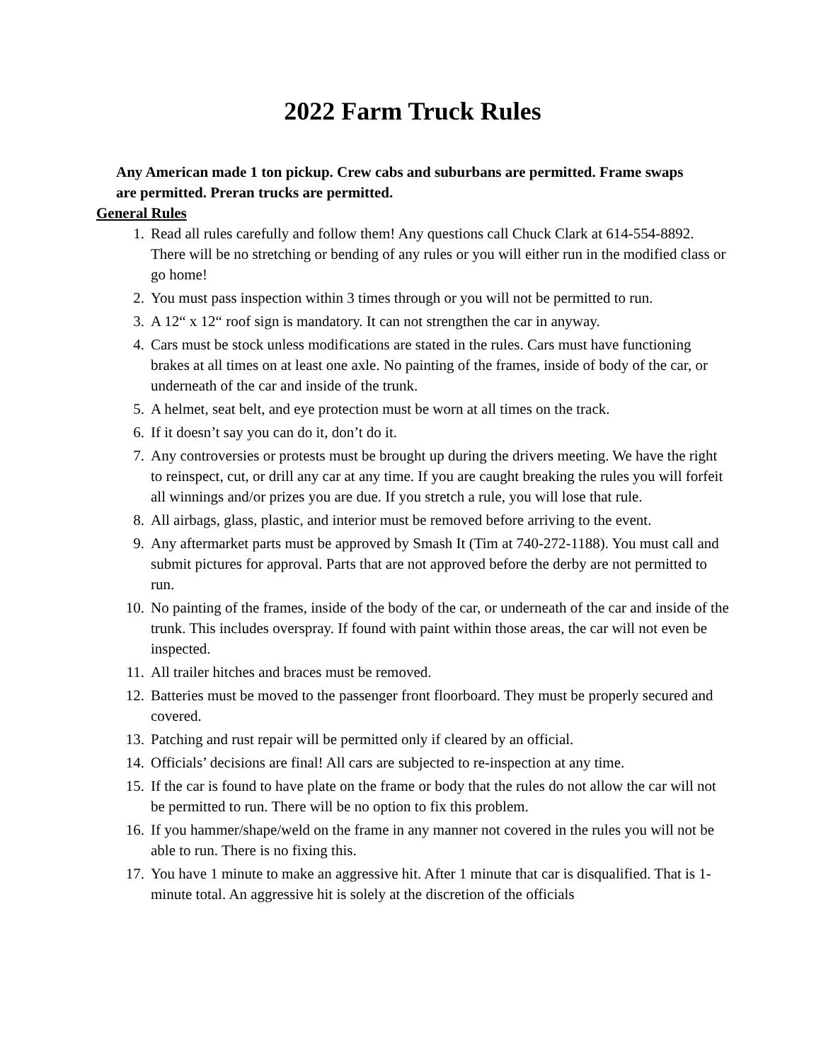2022 Farm Truck Rules
Any American made 1 ton pickup. Crew cabs and suburbans are permitted. Frame swaps are permitted. Preran trucks are permitted.
General Rules
1. Read all rules carefully and follow them! Any questions call Chuck Clark at 614-554-8892. There will be no stretching or bending of any rules or you will either run in the modified class or go home!
2. You must pass inspection within 3 times through or you will not be permitted to run.
3. A 12“ x 12“ roof sign is mandatory. It can not strengthen the car in anyway.
4. Cars must be stock unless modifications are stated in the rules. Cars must have functioning brakes at all times on at least one axle. No painting of the frames, inside of body of the car, or underneath of the car and inside of the trunk.
5. A helmet, seat belt, and eye protection must be worn at all times on the track.
6. If it doesn’t say you can do it, don’t do it.
7. Any controversies or protests must be brought up during the drivers meeting. We have the right to reinspect, cut, or drill any car at any time. If you are caught breaking the rules you will forfeit all winnings and/or prizes you are due. If you stretch a rule, you will lose that rule.
8. All airbags, glass, plastic, and interior must be removed before arriving to the event.
9. Any aftermarket parts must be approved by Smash It (Tim at 740-272-1188). You must call and submit pictures for approval. Parts that are not approved before the derby are not permitted to run.
10. No painting of the frames, inside of the body of the car, or underneath of the car and inside of the trunk. This includes overspray. If found with paint within those areas, the car will not even be inspected.
11. All trailer hitches and braces must be removed.
12. Batteries must be moved to the passenger front floorboard. They must be properly secured and covered.
13. Patching and rust repair will be permitted only if cleared by an official.
14. Officials’ decisions are final! All cars are subjected to re-inspection at any time.
15. If the car is found to have plate on the frame or body that the rules do not allow the car will not be permitted to run. There will be no option to fix this problem.
16. If you hammer/shape/weld on the frame in any manner not covered in the rules you will not be able to run. There is no fixing this.
17. You have 1 minute to make an aggressive hit. After 1 minute that car is disqualified. That is 1-minute total. An aggressive hit is solely at the discretion of the officials